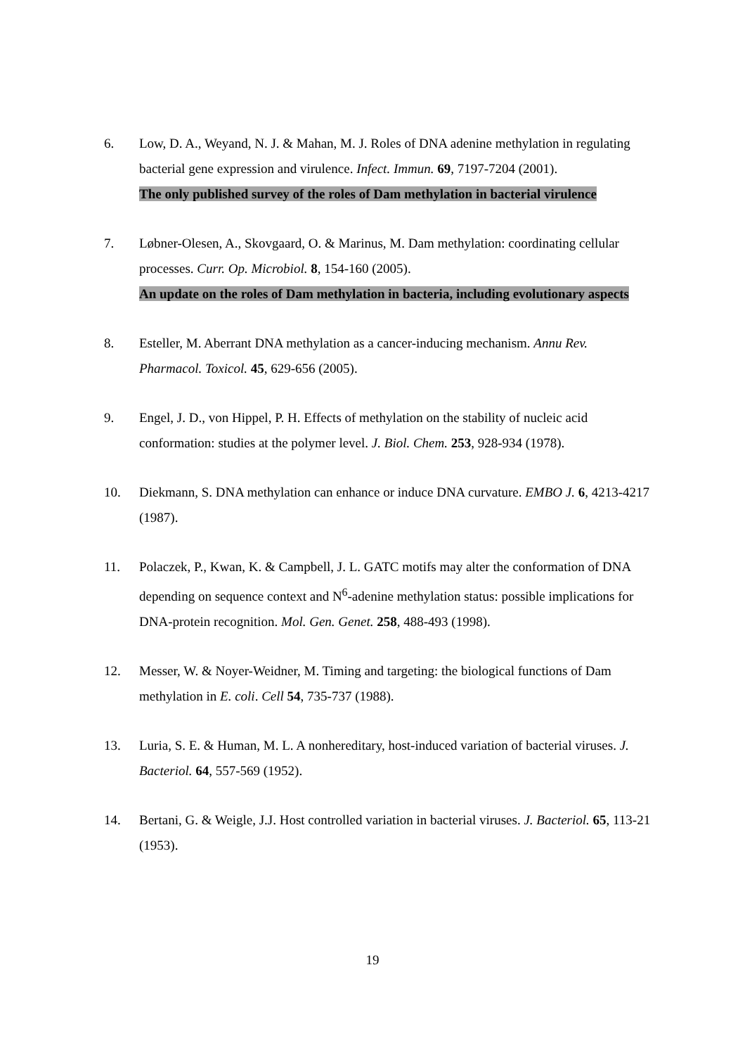6. Low, D. A., Weyand, N. J. & Mahan, M. J. Roles of DNA adenine methylation in regulating bacterial gene expression and virulence. Infect. Immun. 69, 7197-7204 (2001).
The only published survey of the roles of Dam methylation in bacterial virulence
7. Løbner-Olesen, A., Skovgaard, O. & Marinus, M. Dam methylation: coordinating cellular processes. Curr. Op. Microbiol. 8, 154-160 (2005).
An update on the roles of Dam methylation in bacteria, including evolutionary aspects
8. Esteller, M. Aberrant DNA methylation as a cancer-inducing mechanism. Annu Rev. Pharmacol. Toxicol. 45, 629-656 (2005).
9. Engel, J. D., von Hippel, P. H. Effects of methylation on the stability of nucleic acid conformation: studies at the polymer level. J. Biol. Chem. 253, 928-934 (1978).
10. Diekmann, S. DNA methylation can enhance or induce DNA curvature. EMBO J. 6, 4213-4217 (1987).
11. Polaczek, P., Kwan, K. & Campbell, J. L. GATC motifs may alter the conformation of DNA depending on sequence context and N<sup>6</sup>-adenine methylation status: possible implications for DNA-protein recognition. Mol. Gen. Genet. 258, 488-493 (1998).
12. Messer, W. & Noyer-Weidner, M. Timing and targeting: the biological functions of Dam methylation in E. coli. Cell 54, 735-737 (1988).
13. Luria, S. E. & Human, M. L. A nonhereditary, host-induced variation of bacterial viruses. J. Bacteriol. 64, 557-569 (1952).
14. Bertani, G. & Weigle, J.J. Host controlled variation in bacterial viruses. J. Bacteriol. 65, 113-21 (1953).
19